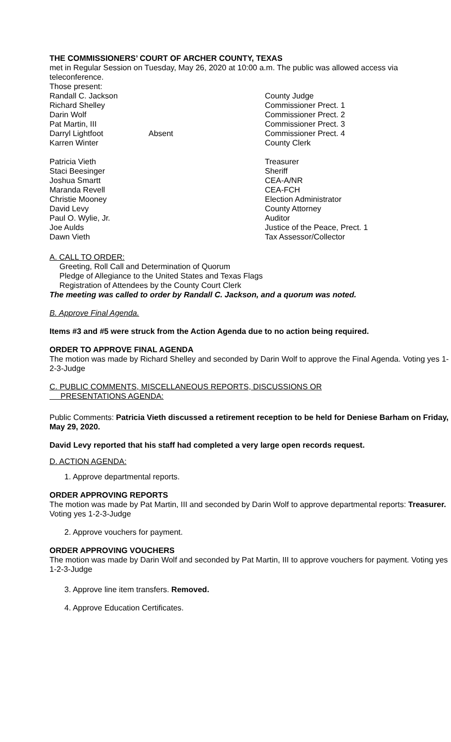THE COMMISSIONERS’ COURT OF ARCHER COUNTY, TEXAS
met in Regular Session on Tuesday, May 26, 2020 at 10:00 a.m. The public was allowed access via teleconference.
Those present:
| Randall C. Jackson | | County Judge |
| Richard Shelley | | Commissioner Prect. 1 |
| Darin Wolf | | Commissioner Prect. 2 |
| Pat Martin, III | | Commissioner Prect. 3 |
| Darryl Lightfoot | Absent | Commissioner Prect. 4 |
| Karren Winter | | County Clerk |
| Patricia Vieth | | Treasurer |
| Staci Beesinger | | Sheriff |
| Joshua Smartt | | CEA-A/NR |
| Maranda Revell | | CEA-FCH |
| Christie Mooney | | Election Administrator |
| David Levy | | County Attorney |
| Paul O. Wylie, Jr. | | Auditor |
| Joe Aulds | | Justice of the Peace, Prect. 1 |
| Dawn Vieth | | Tax Assessor/Collector |
A. CALL TO ORDER:
Greeting, Roll Call and Determination of Quorum
Pledge of Allegiance to the United States and Texas Flags
Registration of Attendees by the County Court Clerk
The meeting was called to order by Randall C. Jackson, and a quorum was noted.
B. Approve Final Agenda.
Items #3 and #5 were struck from the Action Agenda due to no action being required.
ORDER TO APPROVE FINAL AGENDA
The motion was made by Richard Shelley and seconded by Darin Wolf to approve the Final Agenda. Voting yes 1-2-3-Judge
C. PUBLIC COMMENTS, MISCELLANEOUS REPORTS, DISCUSSIONS OR
PRESENTATIONS AGENDA:
Public Comments: Patricia Vieth discussed a retirement reception to be held for Deniese Barham on Friday, May 29, 2020.
David Levy reported that his staff had completed a very large open records request.
D. ACTION AGENDA:
1. Approve departmental reports.
ORDER APPROVING REPORTS
The motion was made by Pat Martin, III and seconded by Darin Wolf to approve departmental reports: Treasurer. Voting yes 1-2-3-Judge
2. Approve vouchers for payment.
ORDER APPROVING VOUCHERS
The motion was made by Darin Wolf and seconded by Pat Martin, III to approve vouchers for payment. Voting yes 1-2-3-Judge
3. Approve line item transfers. Removed.
4. Approve Education Certificates.